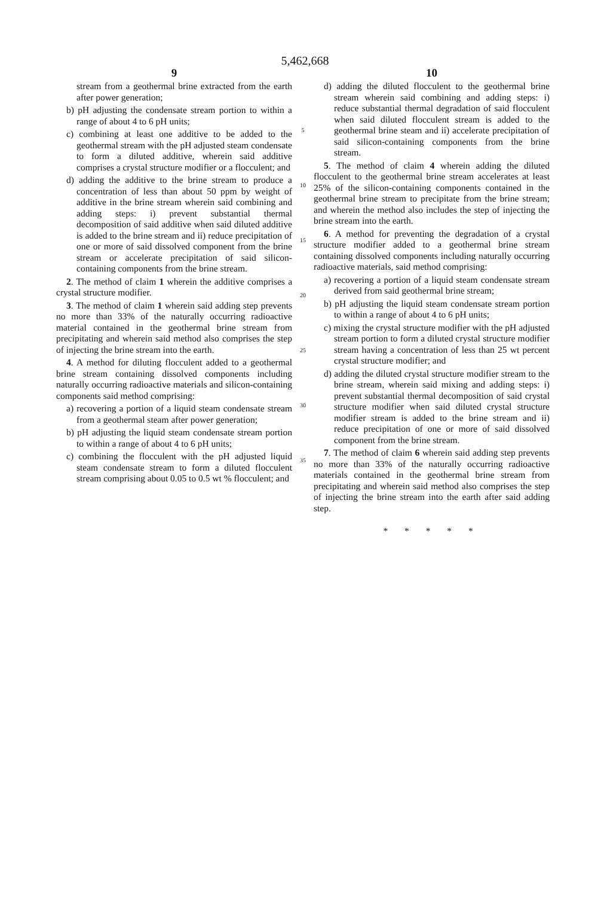5,462,668
9
stream from a geothermal brine extracted from the earth after power generation;
b) pH adjusting the condensate stream portion to within a range of about 4 to 6 pH units;
c) combining at least one additive to be added to the geothermal stream with the pH adjusted steam condensate to form a diluted additive, wherein said additive comprises a crystal structure modifier or a flocculent; and
d) adding the additive to the brine stream to produce a concentration of less than about 50 ppm by weight of additive in the brine stream wherein said combining and adding steps: i) prevent substantial thermal decomposition of said additive when said diluted additive is added to the brine stream and ii) reduce precipitation of one or more of said dissolved component from the brine stream or accelerate precipitation of said silicon-containing components from the brine stream.
2. The method of claim 1 wherein the additive comprises a crystal structure modifier.
3. The method of claim 1 wherein said adding step prevents no more than 33% of the naturally occurring radioactive material contained in the geothermal brine stream from precipitating and wherein said method also comprises the step of injecting the brine stream into the earth.
4. A method for diluting flocculent added to a geothermal brine stream containing dissolved components including naturally occurring radioactive materials and silicon-containing components said method comprising:
a) recovering a portion of a liquid steam condensate stream from a geothermal steam after power generation;
b) pH adjusting the liquid steam condensate stream portion to within a range of about 4 to 6 pH units;
c) combining the flocculent with the pH adjusted liquid steam condensate stream to form a diluted flocculent stream comprising about 0.05 to 0.5 wt % flocculent; and
5
10
15
20
25
30
35
10
d) adding the diluted flocculent to the geothermal brine stream wherein said combining and adding steps: i) reduce substantial thermal degradation of said flocculent when said diluted flocculent stream is added to the geothermal brine steam and ii) accelerate precipitation of said silicon-containing components from the brine stream.
5. The method of claim 4 wherein adding the diluted flocculent to the geothermal brine stream accelerates at least 25% of the silicon-containing components contained in the geothermal brine stream to precipitate from the brine stream; and wherein the method also includes the step of injecting the brine stream into the earth.
6. A method for preventing the degradation of a crystal structure modifier added to a geothermal brine stream containing dissolved components including naturally occurring radioactive materials, said method comprising:
a) recovering a portion of a liquid steam condensate stream derived from said geothermal brine stream;
b) pH adjusting the liquid steam condensate stream portion to within a range of about 4 to 6 pH units;
c) mixing the crystal structure modifier with the pH adjusted stream portion to form a diluted crystal structure modifier stream having a concentration of less than 25 wt percent crystal structure modifier; and
d) adding the diluted crystal structure modifier stream to the brine stream, wherein said mixing and adding steps: i) prevent substantial thermal decomposition of said crystal structure modifier when said diluted crystal structure modifier stream is added to the brine stream and ii) reduce precipitation of one or more of said dissolved component from the brine stream.
7. The method of claim 6 wherein said adding step prevents no more than 33% of the naturally occurring radioactive materials contained in the geothermal brine stream from precipitating and wherein said method also comprises the step of injecting the brine stream into the earth after said adding step.
* * * * *